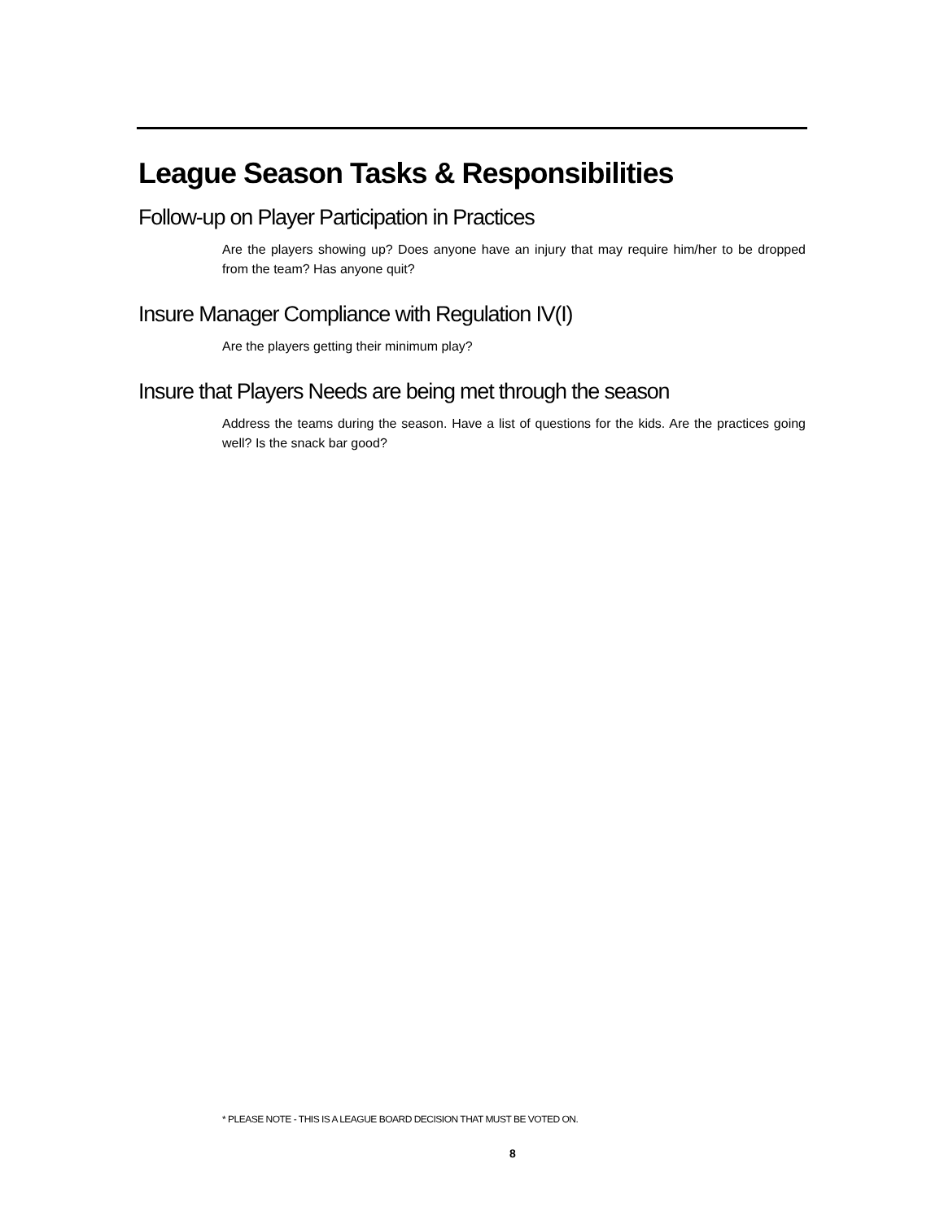League Season Tasks & Responsibilities
Follow-up on Player Participation in Practices
Are the players showing up? Does anyone have an injury that may require him/her to be dropped from the team? Has anyone quit?
Insure Manager Compliance with Regulation IV(I)
Are the players getting their minimum play?
Insure that Players Needs are being met through the season
Address the teams during the season. Have a list of questions for the kids. Are the practices going well? Is the snack bar good?
* PLEASE NOTE - THIS IS A LEAGUE BOARD DECISION THAT MUST BE VOTED ON.
8